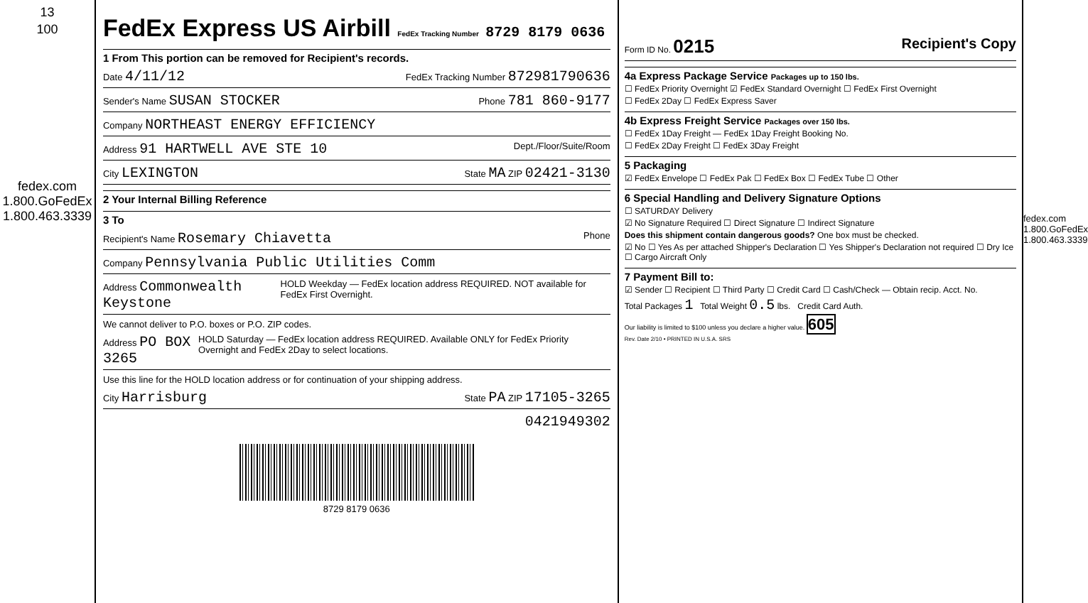13
100
fedex.com 1.800.GoFedEx 1.800.463.3339
FedEx Express US Airbill FedEx Tracking Number 8729 8179 0636
1 From This portion can be removed for Recipient's records.
Date 4/11/12 FedEx Tracking Number 872981790636
Sender's Name SUSAN STOCKER Phone 781 860-9177
Company NORTHEAST ENERGY EFFICIENCY
Address 91 HARTWELL AVE STE 10 Dept./Floor/Suite/Room
City LEXINGTON State MA ZIP 02421-3130
2 Your Internal Billing Reference
3 To
Recipient's Name Rosemary Chiavetta Phone
Company Pennsylvania Public Utilities Comm
Address Commonwealth Keystone HOLD Weekday — FedEx location address REQUIRED. NOT available for FedEx First Overnight.
We cannot deliver to P.O. boxes or P.O. ZIP codes.
Address PO BOX 3265 HOLD Saturday — FedEx location address REQUIRED. Available ONLY for FedEx Priority Overnight and FedEx 2Day to select locations.
Use this line for the HOLD location address or for continuation of your shipping address.
City Harrisburg State PA ZIP 17105-3265
0421949302
8729 8179 0636
Form ID No. 0215 Recipient's Copy
4a Express Package Service Packages up to 150 lbs.
☐ FedEx Priority Overnight ☑ FedEx Standard Overnight ☐ FedEx First Overnight
☐ FedEx 2Day ☐ FedEx Express Saver
4b Express Freight Service Packages over 150 lbs.
☐ FedEx 1Day Freight — FedEx 1Day Freight Booking No.
☐ FedEx 2Day Freight ☐ FedEx 3Day Freight
5 Packaging
☑ FedEx Envelope ☐ FedEx Pak ☐ FedEx Box ☐ FedEx Tube ☐ Other
6 Special Handling and Delivery Signature Options
☐ SATURDAY Delivery
☑ No Signature Required ☐ Direct Signature ☐ Indirect Signature
Does this shipment contain dangerous goods? One box must be checked.
☑ No ☐ Yes As per attached Shipper's Declaration ☐ Yes Shipper's Declaration not required ☐ Dry Ice ☐ Cargo Aircraft Only
7 Payment Bill to:
☑ Sender ☐ Recipient ☐ Third Party ☐ Credit Card ☐ Cash/Check — Obtain recip. Acct. No.
Total Packages 1 Total Weight 0.5 lbs. Credit Card Auth.
Our liability is limited to $100 unless you declare a higher value. 605
Rev. Date 2/10 • PRINTED IN U.S.A. SRS
fedex.com 1.800.GoFedEx 1.800.463.3339